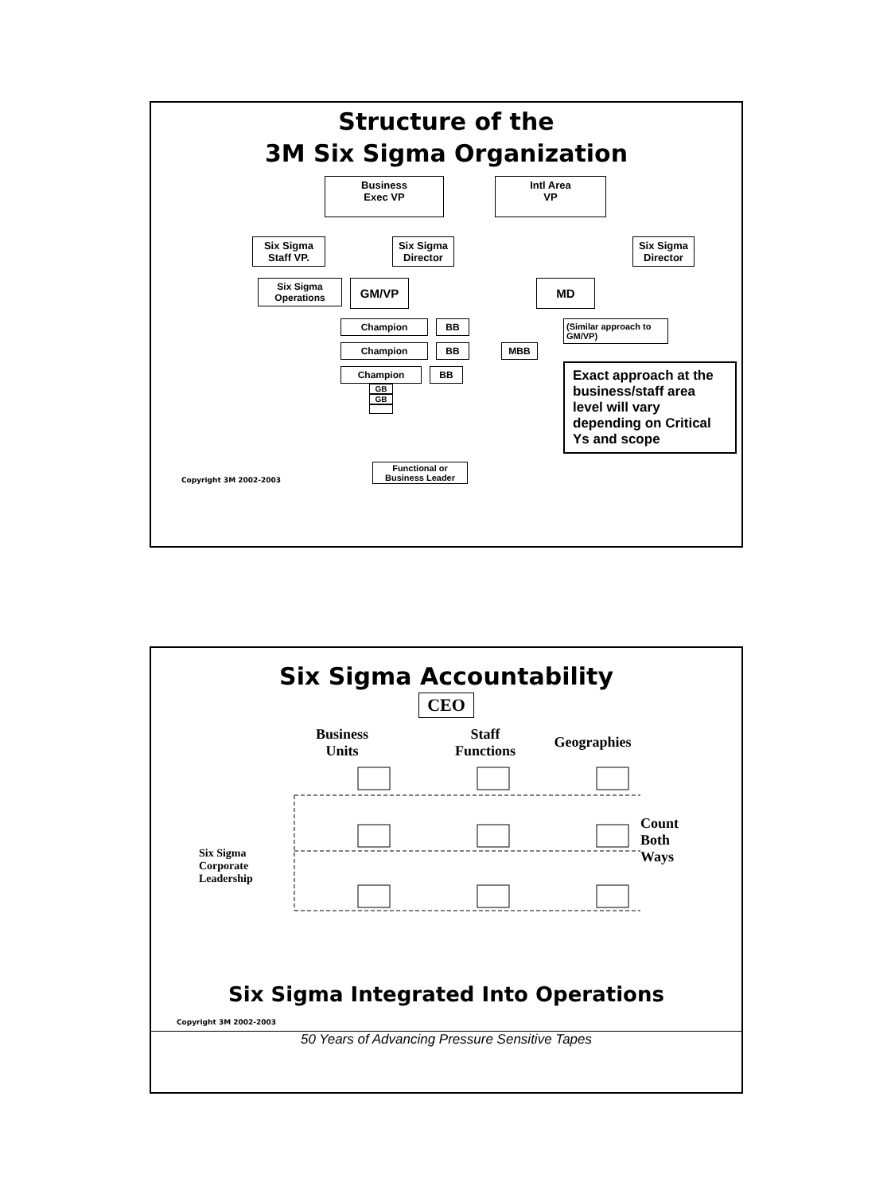Structure of the
3M Six Sigma Organization
Business
Exec VP
Intl Area
VP
Six Sigma
Staff VP.
Six Sigma
Director
Six Sigma
Director
Six Sigma
Operations
GM/VP MD
Champion BB
Champion BB MBB
Champion BB
GB
GB
(Similar approach to GM/VP)
Exact approach at the business/staff area level will vary depending on Critical Ys and scope
Copyright 3M 2002-2003
Functional or
Business Leader
Six Sigma Accountability
CEO
Business
Units
Staff
Functions
Geographies
Six Sigma
Corporate
Leadership
Count
Both
Ways
Six Sigma Integrated Into Operations
Copyright 3M 2002-2003
50 Years of Advancing Pressure Sensitive Tapes